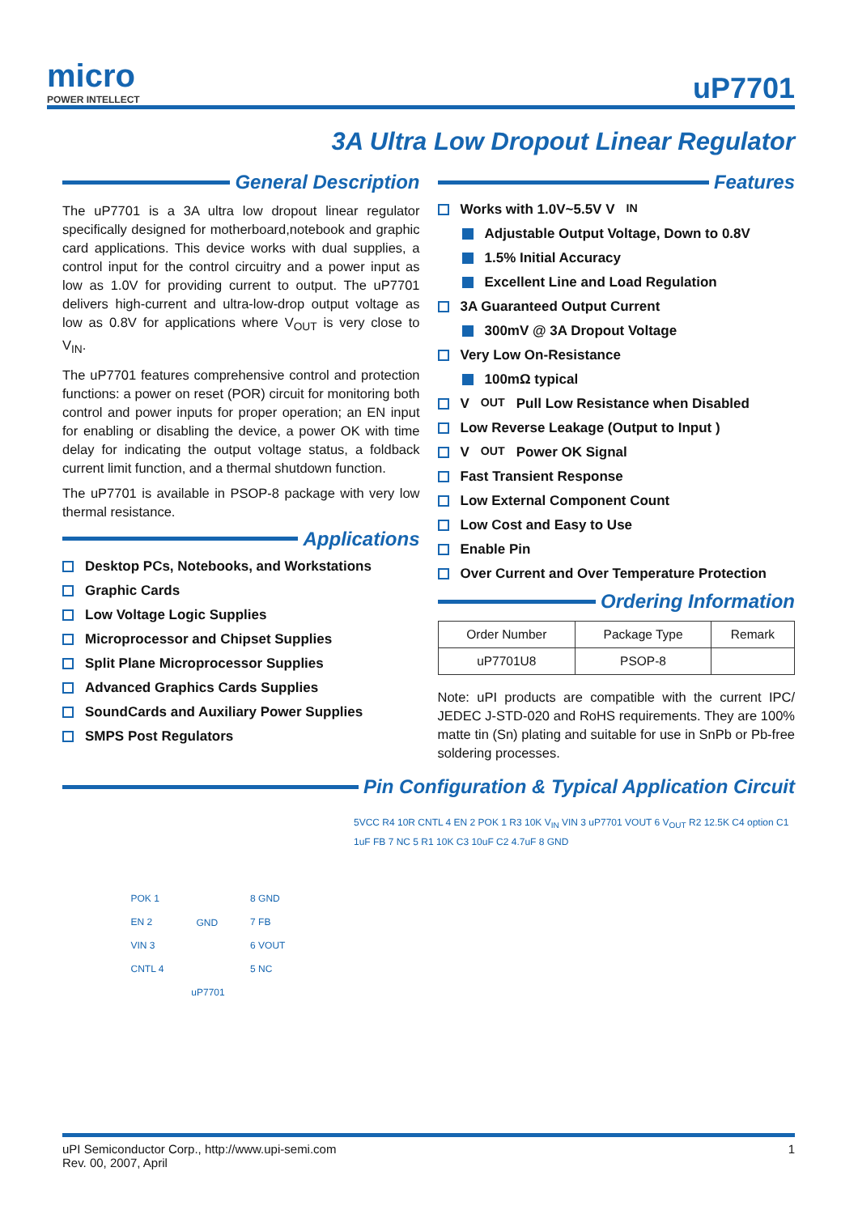micro
POWER INTELLECT
uP7701
3A Ultra Low Dropout Linear Regulator
General Description
The uP7701 is a 3A ultra low dropout linear regulator specifically designed for motherboard,notebook and graphic card applications. This device works with dual supplies, a control input for the control circuitry and a power input as low as 1.0V for providing current to output. The uP7701 delivers high-current and ultra-low-drop output voltage as low as 0.8V for applications where V<sub>OUT</sub> is very close to V<sub>IN</sub>.
The uP7701 features comprehensive control and protection functions: a power on reset (POR) circuit for monitoring both control and power inputs for proper operation; an EN input for enabling or disabling the device, a power OK with time delay for indicating the output voltage status, a foldback current limit function, and a thermal shutdown function.
The uP7701 is available in PSOP-8 package with very low thermal resistance.
Applications
Desktop PCs, Notebooks, and Workstations
Graphic Cards
Low Voltage Logic Supplies
Microprocessor and Chipset Supplies
Split Plane Microprocessor Supplies
Advanced Graphics Cards Supplies
SoundCards and Auxiliary Power Supplies
SMPS Post Regulators
Features
Works with 1.0V~5.5V V<sub>IN</sub>
Adjustable Output Voltage, Down to 0.8V
1.5% Initial Accuracy
Excellent Line and Load Regulation
3A Guaranteed Output Current
300mV @ 3A Dropout Voltage
Very Low On-Resistance
100mΩ typical
V<sub>OUT</sub> Pull Low Resistance when Disabled
Low Reverse Leakage (Output to Input )
V<sub>OUT</sub> Power OK Signal
Fast Transient Response
Low External Component Count
Low Cost and Easy to Use
Enable Pin
Over Current and Over Temperature Protection
Ordering Information
| Order Number | Package Type | Remark |
| --- | --- | --- |
| uP7701U8 | PSOP-8 | |
Note: uPI products are compatible with the current IPC/ JEDEC J-STD-020 and RoHS requirements. They are 100% matte tin (Sn) plating and suitable for use in SnPb or Pb-free soldering processes.
Pin Configuration & Typical Application Circuit
POK 1
EN 2
VIN 3
CNTL 4
GND
8 GND
7 FB
6 VOUT
5 NC
uP7701
5VCC R4 10R CNTL 4 EN 2 POK 1 R3 10K V<sub>IN</sub> VIN 3 uP7701 VOUT 6 V<sub>OUT</sub> R2 12.5K C4 option C1 1uF FB 7 NC 5 R1 10K C3 10uF C2 4.7uF 8 GND
uPI Semiconductor Corp., http://www.upi-semi.com
Rev. 00, 2007, April
1